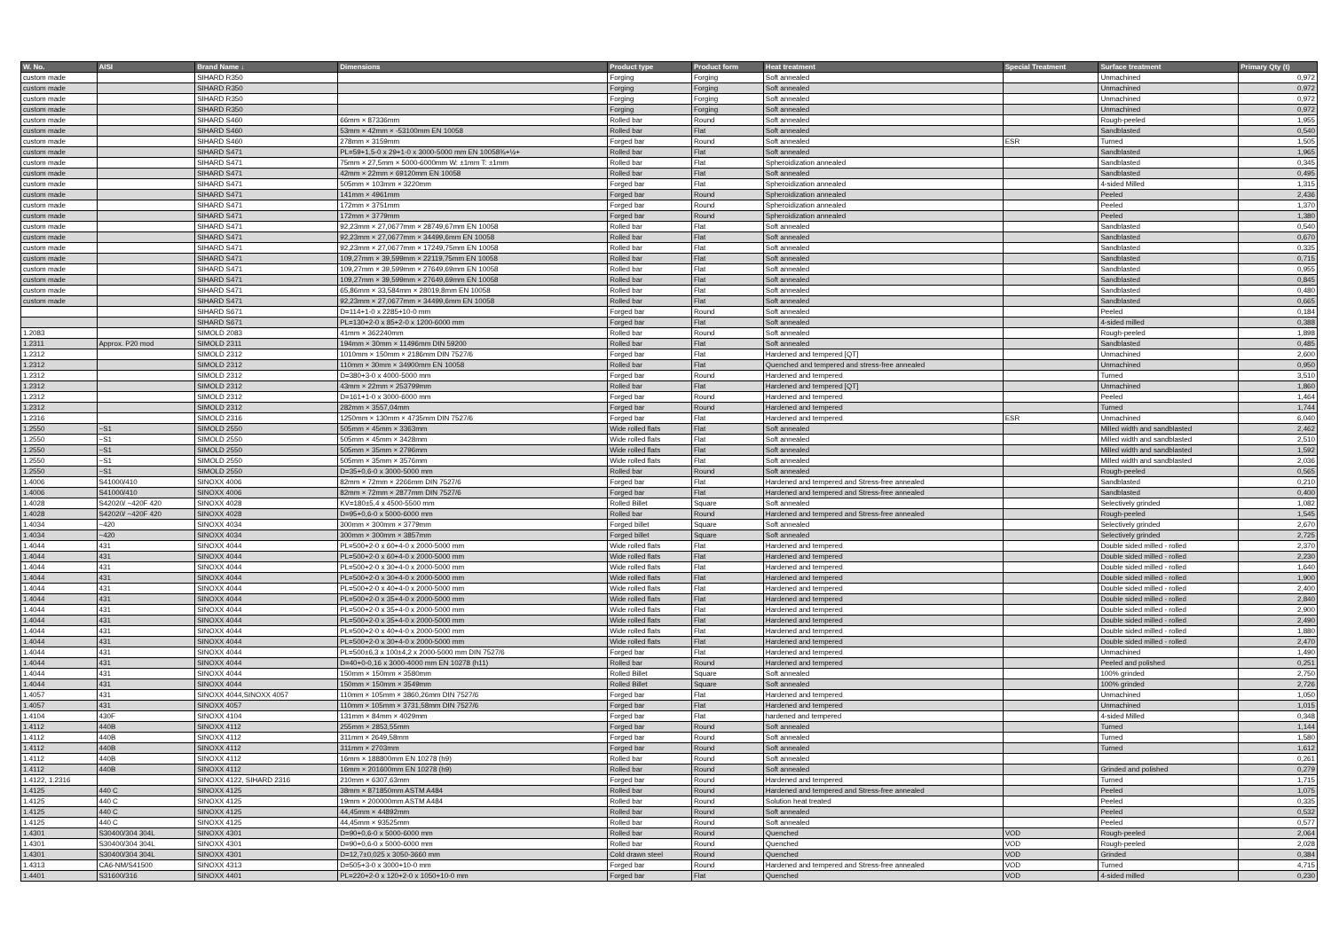| W. No. | AISI | Brand Name ↓ | Dimensions | Product type | Product form | Heat treatment | Special Treatment | Surface treatment | Primary Qty (t) |
| --- | --- | --- | --- | --- | --- | --- | --- | --- | --- |
| custom made | | SIHARD R350 | | Forging | Forging | Soft annealed | | Unmachined | 0,972 |
| custom made | | SIHARD R350 | | Forging | Forging | Soft annealed | | Unmachined | 0,972 |
| custom made | | SIHARD R350 | | Forging | Forging | Soft annealed | | Unmachined | 0,972 |
| custom made | | SIHARD R350 | | Forging | Forging | Soft annealed | | Unmachined | 0,972 |
| custom made | | SIHARD S460 | 66mm × 87336mm | Rolled bar | Round | Soft annealed | | Rough-peeled | 1,955 |
| custom made | | SIHARD S460 | 53mm × 42mm × -53100mm EN 10058 | Rolled bar | Flat | Soft annealed | | Sandblasted | 0,540 |
| custom made | | SIHARD S460 | 278mm × 3159mm | Forged bar | Round | Soft annealed | ESR | Turned | 1,505 |
| custom made | | SIHARD S471 | PL=59+1,5-0 x 29+1-0 x 3000-5000 mm EN 10058¾+½+ | Rolled bar | Flat | Soft annealed | | Sandblasted | 1,965 |
| custom made | | SIHARD S471 | 75mm × 27,5mm × 5000-6000mm W: ±1mm T: ±1mm | Rolled bar | Flat | Spheroidization annealed | | Sandblasted | 0,345 |
| custom made | | SIHARD S471 | 42mm × 22mm × 69120mm EN 10058 | Rolled bar | Flat | Soft annealed | | Sandblasted | 0,495 |
| custom made | | SIHARD S471 | 505mm × 103mm × 3220mm | Forged bar | Flat | Spheroidization annealed | | 4-sided Milled | 1,315 |
| custom made | | SIHARD S471 | 141mm × 4961mm | Forged bar | Round | Spheroidization annealed | | Peeled | 2,436 |
| custom made | | SIHARD S471 | 172mm × 3751mm | Forged bar | Round | Spheroidization annealed | | Peeled | 1,370 |
| custom made | | SIHARD S471 | 172mm × 3779mm | Forged bar | Round | Spheroidization annealed | | Peeled | 1,380 |
| custom made | | SIHARD S471 | 92,23mm × 27,0677mm × 28749,67mm EN 10058 | Rolled bar | Flat | Soft annealed | | Sandblasted | 0,540 |
| custom made | | SIHARD S471 | 92,23mm × 27,0677mm × 34499,6mm EN 10058 | Rolled bar | Flat | Soft annealed | | Sandblasted | 0,670 |
| custom made | | SIHARD S471 | 92,23mm × 27,0677mm × 17249,75mm EN 10058 | Rolled bar | Flat | Soft annealed | | Sandblasted | 0,335 |
| custom made | | SIHARD S471 | 109,27mm × 39,599mm × 22119,75mm EN 10058 | Rolled bar | Flat | Soft annealed | | Sandblasted | 0,715 |
| custom made | | SIHARD S471 | 109,27mm × 39,599mm × 27649,69mm EN 10058 | Rolled bar | Flat | Soft annealed | | Sandblasted | 0,955 |
| custom made | | SIHARD S471 | 109,27mm × 39,599mm × 27649,69mm EN 10058 | Rolled bar | Flat | Soft annealed | | Sandblasted | 0,845 |
| custom made | | SIHARD S471 | 65,86mm × 33,584mm × 28019,8mm EN 10058 | Rolled bar | Flat | Soft annealed | | Sandblasted | 0,480 |
| custom made | | SIHARD S471 | 92,23mm × 27,0677mm × 34499,6mm EN 10058 | Rolled bar | Flat | Soft annealed | | Sandblasted | 0,665 |
| | | SIHARD S671 | D=114+1-0 x 2285+10-0 mm | Forged bar | Round | Soft annealed | | Peeled | 0,184 |
| | | SIHARD S671 | PL=130+2-0 x 85+2-0 x 1200-6000 mm | Forged bar | Flat | Soft annealed | | 4-sided milled | 0,388 |
| 1.2083 | | SIMOLD 2083 | 41mm × 362240mm | Rolled bar | Round | Soft annealed | | Rough-peeled | 1,898 |
| 1.2311 | Approx. P20 mod | SIMOLD 2311 | 194mm × 30mm × 11496mm DIN 59200 | Rolled bar | Flat | Soft annealed | | Sandblasted | 0,485 |
| 1.2312 | | SIMOLD 2312 | 1010mm × 150mm × 2186mm DIN 7527/6 | Forged bar | Flat | Hardened and tempered [QT] | | Unmachined | 2,600 |
| 1.2312 | | SIMOLD 2312 | 110mm × 30mm × 34900mm EN 10058 | Rolled bar | Flat | Quenched and tempered and stress-free annealed | | Unmachined | 0,950 |
| 1.2312 | | SIMOLD 2312 | D=380+3-0 x 4000-5000 mm | Forged bar | Round | Hardened and tempered | | Turned | 3,510 |
| 1.2312 | | SIMOLD 2312 | 43mm × 22mm × 253799mm | Rolled bar | Flat | Hardened and tempered [QT] | | Unmachined | 1,860 |
| 1.2312 | | SIMOLD 2312 | D=161+1-0 x 3000-6000 mm | Forged bar | Round | Hardened and tempered | | Peeled | 1,464 |
| 1.2312 | | SIMOLD 2312 | 282mm × 3557,04mm | Forged bar | Round | Hardened and tempered | | Turned | 1,744 |
| 1.2316 | | SIMOLD 2316 | 1250mm × 130mm × 4735mm DIN 7527/6 | Forged bar | Flat | Hardened and tempered | ESR | Unmachined | 6,040 |
| 1.2550 | ~S1 | SIMOLD 2550 | 505mm × 45mm × 3363mm | Wide rolled flats | Flat | Soft annealed | | Milled width and sandblasted | 2,462 |
| 1.2550 | ~S1 | SIMOLD 2550 | 505mm × 45mm × 3428mm | Wide rolled flats | Flat | Soft annealed | | Milled width and sandblasted | 2,510 |
| 1.2550 | ~S1 | SIMOLD 2550 | 505mm × 35mm × 2796mm | Wide rolled flats | Flat | Soft annealed | | Milled width and sandblasted | 1,592 |
| 1.2550 | ~S1 | SIMOLD 2550 | 505mm × 35mm × 3576mm | Wide rolled flats | Flat | Soft annealed | | Milled width and sandblasted | 2,036 |
| 1.2550 | ~S1 | SIMOLD 2550 | D=35+0,6-0 x 3000-5000 mm | Rolled bar | Round | Soft annealed | | Rough-peeled | 0,565 |
| 1.4006 | S41000/410 | SINOXX 4006 | 82mm × 72mm × 2266mm DIN 7527/6 | Forged bar | Flat | Hardened and tempered and Stress-free annealed | | Sandblasted | 0,210 |
| 1.4006 | S41000/410 | SINOXX 4006 | 82mm × 72mm × 2877mm DIN 7527/6 | Forged bar | Flat | Hardened and tempered and Stress-free annealed | | Sandblasted | 0,400 |
| 1.4028 | S42020/ ~420F 420 | SINOXX 4028 | KV=180±5,4 x 4500-5500 mm | Rolled Billet | Square | Soft annealed | | Selectively grinded | 1,082 |
| 1.4028 | S42020/ ~420F 420 | SINOXX 4028 | D=95+0,6-0 x 5000-6000 mm | Rolled bar | Round | Hardened and tempered and Stress-free annealed | | Rough-peeled | 1,545 |
| 1.4034 | ~420 | SINOXX 4034 | 300mm × 300mm × 3779mm | Forged billet | Square | Soft annealed | | Selectively grinded | 2,670 |
| 1.4034 | ~420 | SINOXX 4034 | 300mm × 300mm × 3857mm | Forged billet | Square | Soft annealed | | Selectively grinded | 2,725 |
| 1.4044 | 431 | SINOXX 4044 | PL=500+2-0 x 60+4-0 x 2000-5000 mm | Wide rolled flats | Flat | Hardened and tempered | | Double sided milled - rolled | 2,370 |
| 1.4044 | 431 | SINOXX 4044 | PL=500+2-0 x 60+4-0 x 2000-5000 mm | Wide rolled flats | Flat | Hardened and tempered | | Double sided milled - rolled | 2,230 |
| 1.4044 | 431 | SINOXX 4044 | PL=500+2-0 x 30+4-0 x 2000-5000 mm | Wide rolled flats | Flat | Hardened and tempered | | Double sided milled - rolled | 1,640 |
| 1.4044 | 431 | SINOXX 4044 | PL=500+2-0 x 30+4-0 x 2000-5000 mm | Wide rolled flats | Flat | Hardened and tempered | | Double sided milled - rolled | 1,900 |
| 1.4044 | 431 | SINOXX 4044 | PL=500+2-0 x 40+4-0 x 2000-5000 mm | Wide rolled flats | Flat | Hardened and tempered | | Double sided milled - rolled | 2,400 |
| 1.4044 | 431 | SINOXX 4044 | PL=500+2-0 x 35+4-0 x 2000-5000 mm | Wide rolled flats | Flat | Hardened and tempered | | Double sided milled - rolled | 2,840 |
| 1.4044 | 431 | SINOXX 4044 | PL=500+2-0 x 35+4-0 x 2000-5000 mm | Wide rolled flats | Flat | Hardened and tempered | | Double sided milled - rolled | 2,900 |
| 1.4044 | 431 | SINOXX 4044 | PL=500+2-0 x 35+4-0 x 2000-5000 mm | Wide rolled flats | Flat | Hardened and tempered | | Double sided milled - rolled | 2,490 |
| 1.4044 | 431 | SINOXX 4044 | PL=500+2-0 x 40+4-0 x 2000-5000 mm | Wide rolled flats | Flat | Hardened and tempered | | Double sided milled - rolled | 1,880 |
| 1.4044 | 431 | SINOXX 4044 | PL=500+2-0 x 30+4-0 x 2000-5000 mm | Wide rolled flats | Flat | Hardened and tempered | | Double sided milled - rolled | 2,470 |
| 1.4044 | 431 | SINOXX 4044 | PL=500±6,3 x 100±4,2 x 2000-5000 mm DIN 7527/6 | Forged bar | Flat | Hardened and tempered | | Unmachined | 1,490 |
| 1.4044 | 431 | SINOXX 4044 | D=40+0-0,16 x 3000-4000 mm EN 10278 (h11) | Rolled bar | Round | Hardened and tempered | | Peeled and polished | 0,251 |
| 1.4044 | 431 | SINOXX 4044 | 150mm × 150mm × 3580mm | Rolled Billet | Square | Soft annealed | | 100% grinded | 2,750 |
| 1.4044 | 431 | SINOXX 4044 | 150mm × 150mm × 3549mm | Rolled Billet | Square | Soft annealed | | 100% grinded | 2,726 |
| 1.4057 | 431 | SINOXX 4044,SINOXX 4057 | 110mm × 105mm × 3860,26mm DIN 7527/6 | Forged bar | Flat | Hardened and tempered | | Unmachined | 1,050 |
| 1.4057 | 431 | SINOXX 4057 | 110mm × 105mm × 3731,58mm DIN 7527/6 | Forged bar | Flat | Hardened and tempered | | Unmachined | 1,015 |
| 1.4104 | 430F | SINOXX 4104 | 131mm × 84mm × 4029mm | Forged bar | Flat | hardened and tempered | | 4-sided Milled | 0,348 |
| 1.4112 | 440B | SINOXX 4112 | 255mm × 2853,55mm | Forged bar | Round | Soft annealed | | Turned | 1,144 |
| 1.4112 | 440B | SINOXX 4112 | 311mm × 2649,58mm | Forged bar | Round | Soft annealed | | Turned | 1,580 |
| 1.4112 | 440B | SINOXX 4112 | 311mm × 2703mm | Forged bar | Round | Soft annealed | | Turned | 1,612 |
| 1.4112 | 440B | SINOXX 4112 | 16mm × 188800mm EN 10278 (h9) | Rolled bar | Round | Soft annealed | | | 0,261 |
| 1.4112 | 440B | SINOXX 4112 | 16mm × 201600mm EN 10278 (h9) | Rolled bar | Round | Soft annealed | | Grinded and polished | 0,279 |
| 1.4122, 1.2316 | | SINOXX 4122, SIHARD 2316 | 210mm × 6307,63mm | Forged bar | Round | Hardened and tempered | | Turned | 1,715 |
| 1.4125 | 440 C | SINOXX 4125 | 38mm × 871850mm ASTM A484 | Rolled bar | Round | Hardened and tempered and Stress-free annealed | | Peeled | 1,075 |
| 1.4125 | 440 C | SINOXX 4125 | 19mm × 200000mm ASTM A484 | Rolled bar | Round | Solution heat treated | | Peeled | 0,335 |
| 1.4125 | 440 C | SINOXX 4125 | 44,45mm × 44892mm | Rolled bar | Round | Soft annealed | | Peeled | 0,532 |
| 1.4125 | 440 C | SINOXX 4125 | 44,45mm × 93525mm | Rolled bar | Round | Soft annealed | | Peeled | 0,577 |
| 1.4301 | S30400/304 304L | SINOXX 4301 | D=90+0,6-0 x 5000-6000 mm | Rolled bar | Round | Quenched | VOD | Rough-peeled | 2,064 |
| 1.4301 | S30400/304 304L | SINOXX 4301 | D=90+0,6-0 x 5000-6000 mm | Rolled bar | Round | Quenched | VOD | Rough-peeled | 2,028 |
| 1.4301 | S30400/304 304L | SINOXX 4301 | D=12,7±0,025 x 3050-3660 mm | Cold drawn steel | Round | Quenched | VOD | Grinded | 0,384 |
| 1.4313 | CA6-NM/S41500 | SINOXX 4313 | D=505+3-0 x 3000+10-0 mm | Forged bar | Round | Hardened and tempered and Stress-free annealed | VOD | Turned | 4,715 |
| 1.4401 | S31600/316 | SINOXX 4401 | PL=220+2-0 x 120+2-0 x 1050+10-0 mm | Forged bar | Flat | Quenched | VOD | 4-sided milled | 0,230 |